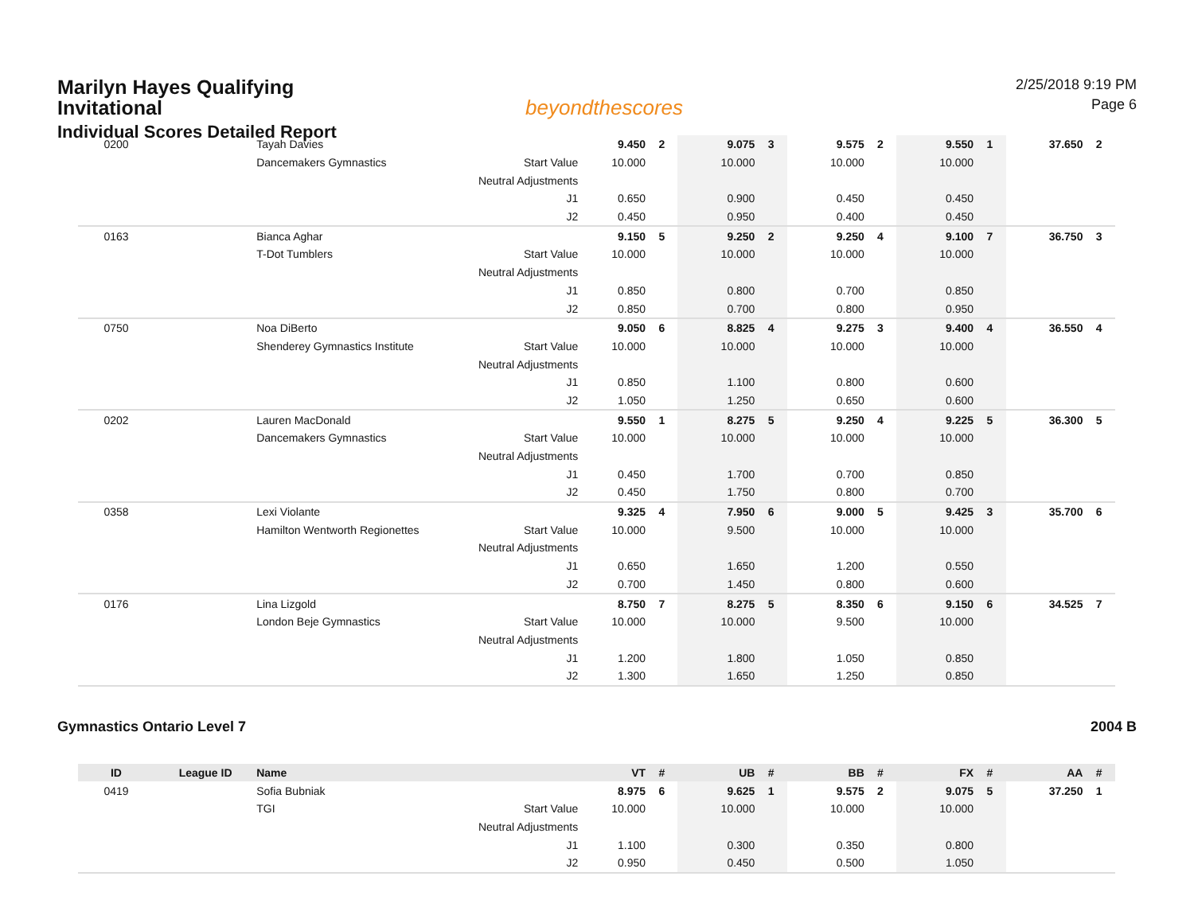Marilyn Hayes Qualifying Invitational
Individual Scores Detailed Report
beyondthescores
2/25/2018 9:19 PM
Page 6
| 0200 | | Tayah Davies | | 9.450 | 2 | 9.075 | 3 | 9.575 | 2 | 9.550 | 1 | 37.650 | 2 |
| | | Dancemakers Gymnastics | Start Value | 10.000 | | 10.000 | | 10.000 | | 10.000 | | | |
| | | | Neutral Adjustments | | | | | | | | | | |
| | | | J1 | 0.650 | | 0.900 | | 0.450 | | 0.450 | | | |
| | | | J2 | 0.450 | | 0.950 | | 0.400 | | 0.450 | | | |
| 0163 | | Bianca Aghar | | 9.150 | 5 | 9.250 | 2 | 9.250 | 4 | 9.100 | 7 | 36.750 | 3 |
| | | T-Dot Tumblers | Start Value | 10.000 | | 10.000 | | 10.000 | | 10.000 | | | |
| | | | Neutral Adjustments | | | | | | | | | | |
| | | | J1 | 0.850 | | 0.800 | | 0.700 | | 0.850 | | | |
| | | | J2 | 0.850 | | 0.700 | | 0.800 | | 0.950 | | | |
| 0750 | | Noa DiBerto | | 9.050 | 6 | 8.825 | 4 | 9.275 | 3 | 9.400 | 4 | 36.550 | 4 |
| | | Shenderey Gymnastics Institute | Start Value | 10.000 | | 10.000 | | 10.000 | | 10.000 | | | |
| | | | Neutral Adjustments | | | | | | | | | | |
| | | | J1 | 0.850 | | 1.100 | | 0.800 | | 0.600 | | | |
| | | | J2 | 1.050 | | 1.250 | | 0.650 | | 0.600 | | | |
| 0202 | | Lauren MacDonald | | 9.550 | 1 | 8.275 | 5 | 9.250 | 4 | 9.225 | 5 | 36.300 | 5 |
| | | Dancemakers Gymnastics | Start Value | 10.000 | | 10.000 | | 10.000 | | 10.000 | | | |
| | | | Neutral Adjustments | | | | | | | | | | |
| | | | J1 | 0.450 | | 1.700 | | 0.700 | | 0.850 | | | |
| | | | J2 | 0.450 | | 1.750 | | 0.800 | | 0.700 | | | |
| 0358 | | Lexi Violante | | 9.325 | 4 | 7.950 | 6 | 9.000 | 5 | 9.425 | 3 | 35.700 | 6 |
| | | Hamilton Wentworth Regionettes | Start Value | 10.000 | | 9.500 | | 10.000 | | 10.000 | | | |
| | | | Neutral Adjustments | | | | | | | | | | |
| | | | J1 | 0.650 | | 1.650 | | 1.200 | | 0.550 | | | |
| | | | J2 | 0.700 | | 1.450 | | 0.800 | | 0.600 | | | |
| 0176 | | Lina Lizgold | | 8.750 | 7 | 8.275 | 5 | 8.350 | 6 | 9.150 | 6 | 34.525 | 7 |
| | | London Beje Gymnastics | Start Value | 10.000 | | 10.000 | | 9.500 | | 10.000 | | | |
| | | | Neutral Adjustments | | | | | | | | | | |
| | | | J1 | 1.200 | | 1.800 | | 1.050 | | 0.850 | | | |
| | | | J2 | 1.300 | | 1.650 | | 1.250 | | 0.850 | | | |
Gymnastics Ontario Level 7 2004 B
| ID | League ID | Name | | VT | # | UB | # | BB | # | FX | # | AA | # |
| --- | --- | --- | --- | --- | --- | --- | --- | --- | --- | --- | --- | --- | --- |
| 0419 | | Sofia Bubniak | | 8.975 | 6 | 9.625 | 1 | 9.575 | 2 | 9.075 | 5 | 37.250 | 1 |
| | | TGI | Start Value | 10.000 | | 10.000 | | 10.000 | | 10.000 | | | |
| | | | Neutral Adjustments | | | | | | | | | | |
| | | | J1 | 1.100 | | 0.300 | | 0.350 | | 0.800 | | | |
| | | | J2 | 0.950 | | 0.450 | | 0.500 | | 1.050 | | | |